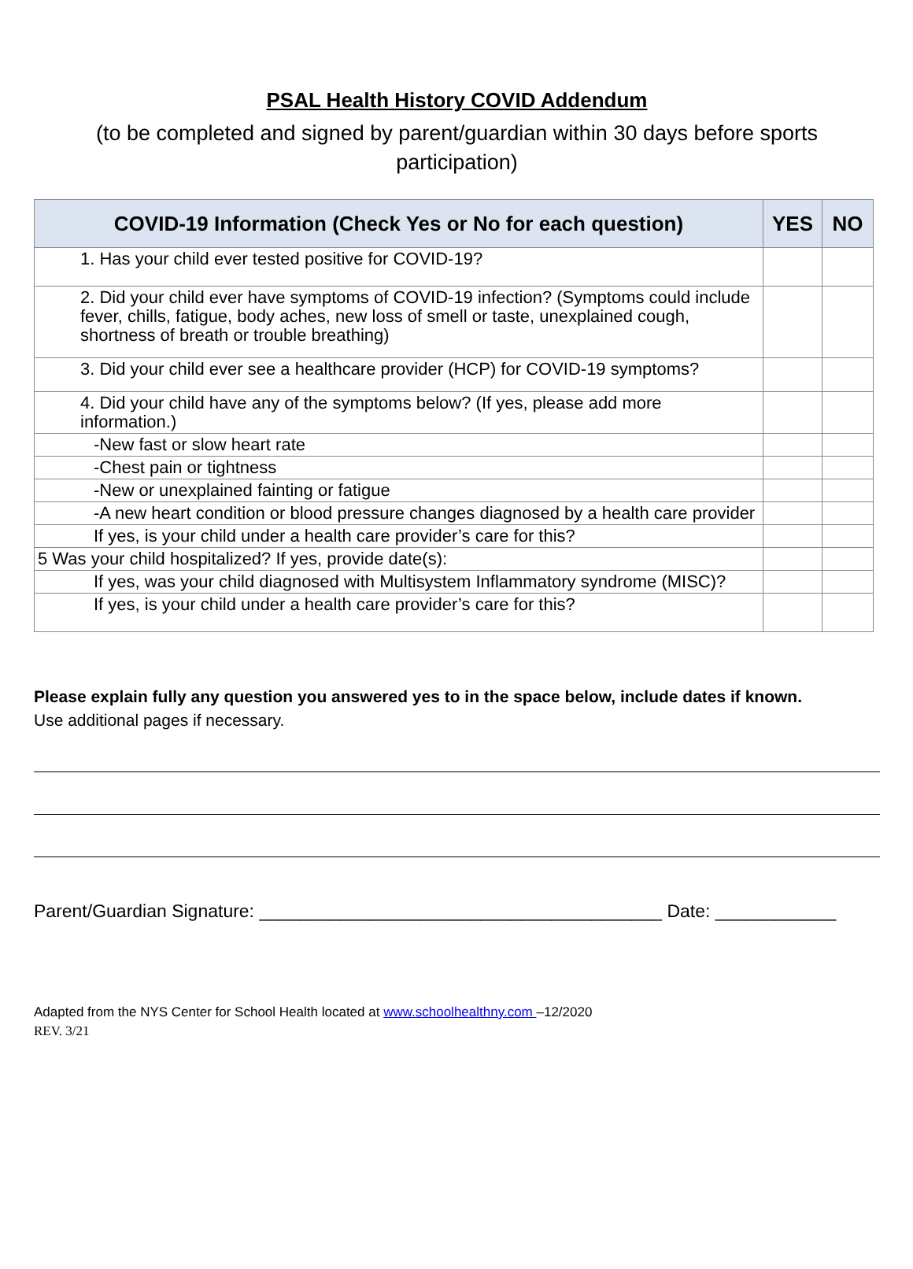PSAL Health History COVID Addendum
(to be completed and signed by parent/guardian within 30 days before sports participation)
| COVID-19 Information (Check Yes or No for each question) | YES | NO |
| --- | --- | --- |
| 1. Has your child ever tested positive for COVID-19? | | |
| 2. Did your child ever have symptoms of COVID-19 infection? (Symptoms could include fever, chills, fatigue, body aches, new loss of smell or taste, unexplained cough, shortness of breath or trouble breathing) | | |
| 3. Did your child ever see a healthcare provider (HCP) for COVID-19 symptoms? | | |
| 4. Did your child have any of the symptoms below? (If yes, please add more information.) | | |
| -New fast or slow heart rate | | |
| -Chest pain or tightness | | |
| -New or unexplained fainting or fatigue | | |
| -A new heart condition or blood pressure changes diagnosed by a health care provider | | |
| If yes, is your child under a health care provider’s care for this? | | |
| 5 Was your child hospitalized? If yes, provide date(s): | | |
| If yes, was your child diagnosed with Multisystem Inflammatory syndrome (MISC)? | | |
| If yes, is your child under a health care provider’s care for this? | | |
Please explain fully any question you answered yes to in the space below, include dates if known.
Use additional pages if necessary.
Parent/Guardian Signature: ________________________________________ Date: ____________
Adapted from the NYS Center for School Health located at www.schoolhealthny.com –12/2020
REV. 3/21